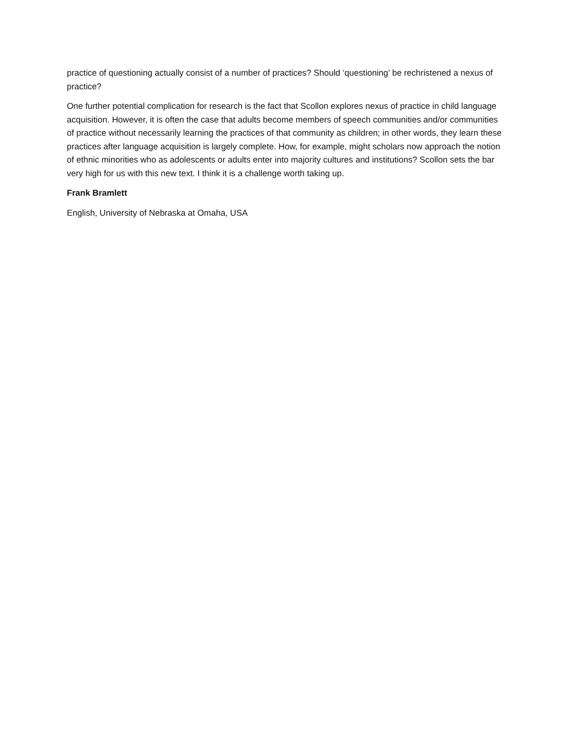practice of questioning actually consist of a number of practices? Should ‘questioning’ be rechristened a nexus of practice?
One further potential complication for research is the fact that Scollon explores nexus of practice in child language acquisition. However, it is often the case that adults become members of speech communities and/or communities of practice without necessarily learning the practices of that community as children; in other words, they learn these practices after language acquisition is largely complete. How, for example, might scholars now approach the notion of ethnic minorities who as adolescents or adults enter into majority cultures and institutions? Scollon sets the bar very high for us with this new text. I think it is a challenge worth taking up.
Frank Bramlett
English, University of Nebraska at Omaha, USA